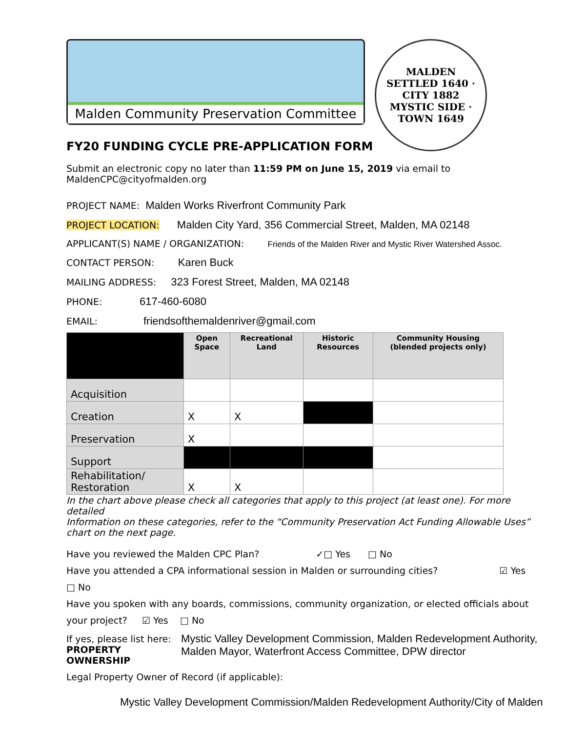Malden Community Preservation Committee
MALDEN
SETTLED 1640 · CITY 1882
MYSTIC SIDE · TOWN 1649
FY20 FUNDING CYCLE PRE-APPLICATION FORM
Submit an electronic copy no later than 11:59 PM on June 15, 2019 via email to MaldenCPC@cityofmalden.org
PROJECT NAME: Malden Works Riverfront Community Park
PROJECT LOCATION: Malden City Yard, 356 Commercial Street, Malden, MA 02148
APPLICANT(S) NAME / ORGANIZATION: Friends of the Malden River and Mystic River Watershed Assoc.
CONTACT PERSON: Karen Buck
MAILING ADDRESS: 323 Forest Street, Malden, MA 02148
PHONE: 617-460-6080
EMAIL: friendsofthemaldenriver@gmail.com
| | Open Space | Recreational Land | Historic Resources | Community Housing (blended projects only) |
| --- | --- | --- | --- | --- |
| Acquisition | | | | |
| Creation | X | X | | |
| Preservation | X | | | |
| Support | | | | |
| Rehabilitation/ Restoration | X | X | | |
In the chart above please check all categories that apply to this project (at least one). For more detailed
Information on these categories, refer to the “Community Preservation Act Funding Allowable Uses” chart on the next page.
Have you reviewed the Malden CPC Plan? ✓□ Yes □ No
Have you attended a CPA informational session in Malden or surrounding cities? ☑ Yes
□ No
Have you spoken with any boards, commissions, community organization, or elected officials about
your project? ☑ Yes □ No
If yes, please list here:
PROPERTY OWNERSHIP Mystic Valley Development Commission, Malden Redevelopment Authority, Malden Mayor, Waterfront Access Committee, DPW director
Legal Property Owner of Record (if applicable):
Mystic Valley Development Commission/Malden Redevelopment Authority/City of Malden